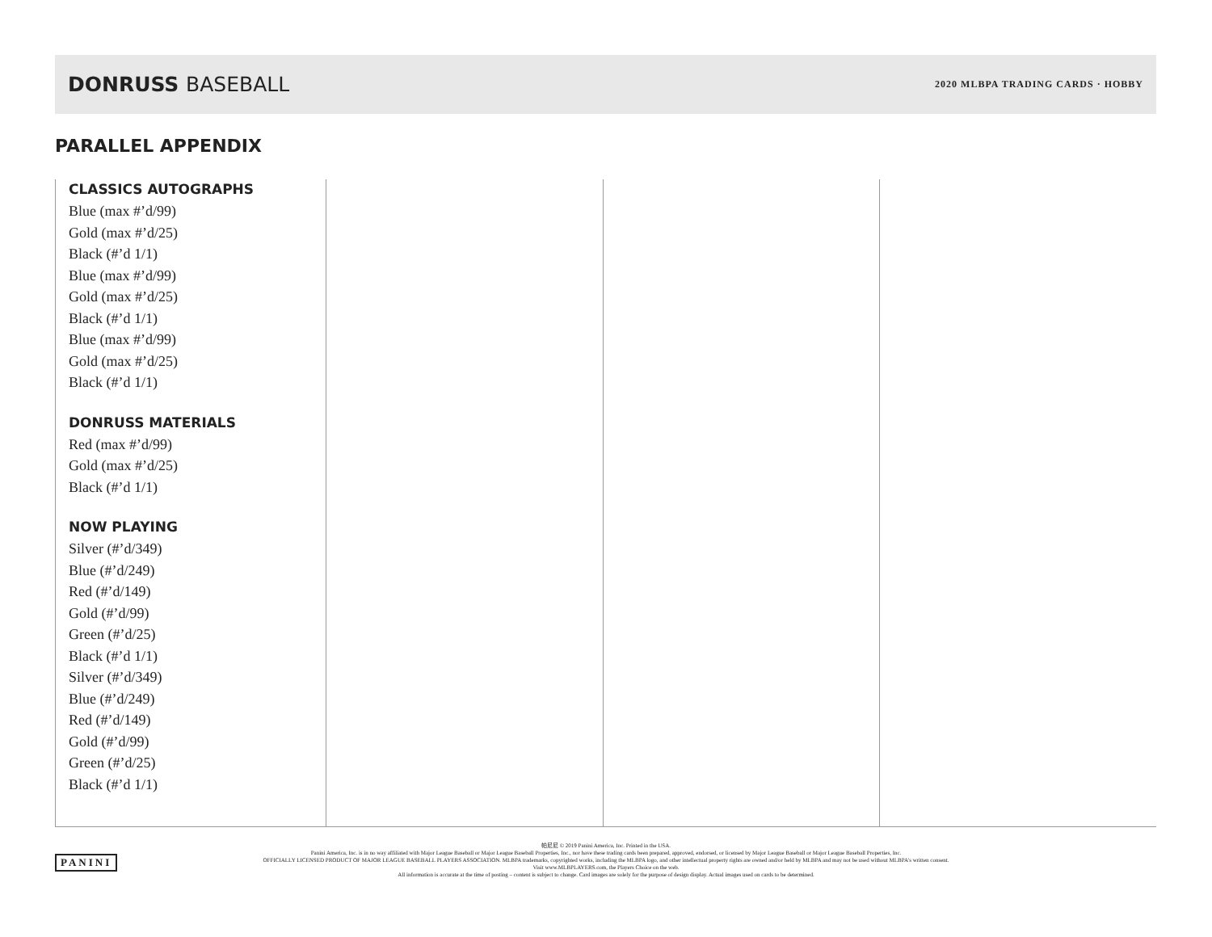DONRUSS BASEBALL
2020 MLBPA TRADING CARDS · HOBBY
PARALLEL APPENDIX
CLASSICS AUTOGRAPHS
Blue (max #’d/99)
Gold (max #’d/25)
Black (#’d 1/1)
Blue (max #’d/99)
Gold (max #’d/25)
Black (#’d 1/1)
Blue (max #’d/99)
Gold (max #’d/25)
Black (#’d 1/1)
DONRUSS MATERIALS
Red (max #’d/99)
Gold (max #’d/25)
Black (#’d 1/1)
NOW PLAYING
Silver (#’d/349)
Blue (#’d/249)
Red (#’d/149)
Gold (#’d/99)
Green (#’d/25)
Black (#’d 1/1)
Silver (#’d/349)
Blue (#’d/249)
Red (#’d/149)
Gold (#’d/99)
Green (#’d/25)
Black (#’d 1/1)
PANINI
帕尼尼 © 2019 Panini America, Inc. Printed in the USA.
Panini America, Inc. is in no way affiliated with Major League Baseball or Major League Baseball Properties, Inc., nor have these trading cards been prepared, approved, endorsed, or licensed by Major League Baseball or Major League Baseball Properties, Inc.
OFFICIALLY LICENSED PRODUCT OF MAJOR LEAGUE BASEBALL PLAYERS ASSOCIATION. MLBPA trademarks, copyrighted works, including the MLBPA logo, and other intellectual property rights are owned and/or held by MLBPA and may not be used without MLBPA's written consent.
Visit www.MLBPLAYERS.com, the Players Choice on the web.
All information is accurate at the time of posting – content is subject to change. Card images are solely for the purpose of design display. Actual images used on cards to be determined.